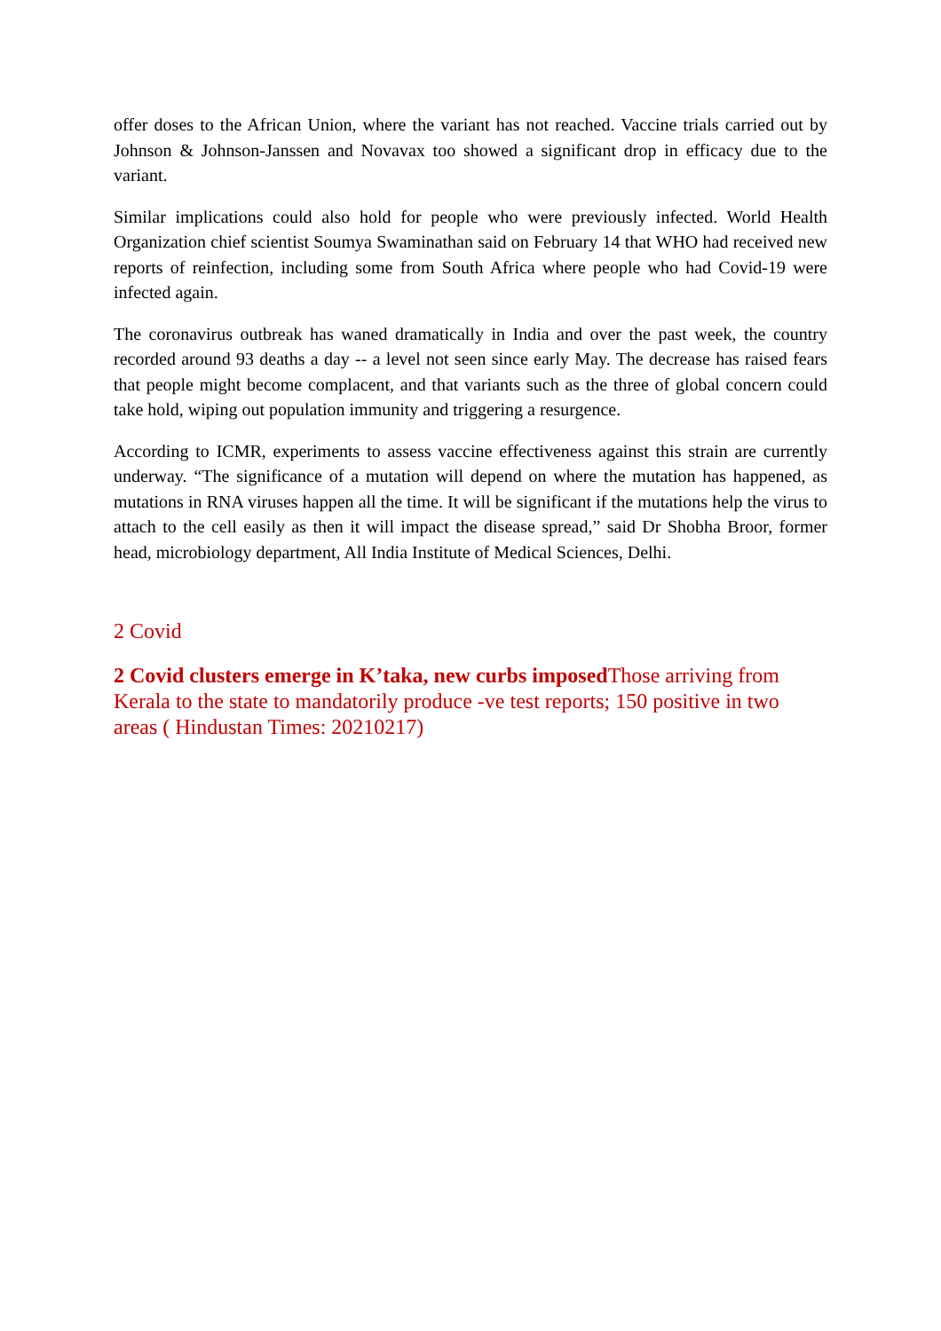offer doses to the African Union, where the variant has not reached. Vaccine trials carried out by Johnson & Johnson-Janssen and Novavax too showed a significant drop in efficacy due to the variant.
Similar implications could also hold for people who were previously infected. World Health Organization chief scientist Soumya Swaminathan said on February 14 that WHO had received new reports of reinfection, including some from South Africa where people who had Covid-19 were infected again.
The coronavirus outbreak has waned dramatically in India and over the past week, the country recorded around 93 deaths a day -- a level not seen since early May. The decrease has raised fears that people might become complacent, and that variants such as the three of global concern could take hold, wiping out population immunity and triggering a resurgence.
According to ICMR, experiments to assess vaccine effectiveness against this strain are currently underway. “The significance of a mutation will depend on where the mutation has happened, as mutations in RNA viruses happen all the time. It will be significant if the mutations help the virus to attach to the cell easily as then it will impact the disease spread,” said Dr Shobha Broor, former head, microbiology department, All India Institute of Medical Sciences, Delhi.
2 Covid
2 Covid clusters emerge in K’taka, new curbs imposed Those arriving from Kerala to the state to mandatorily produce -ve test reports; 150 positive in two areas ( Hindustan Times: 20210217)